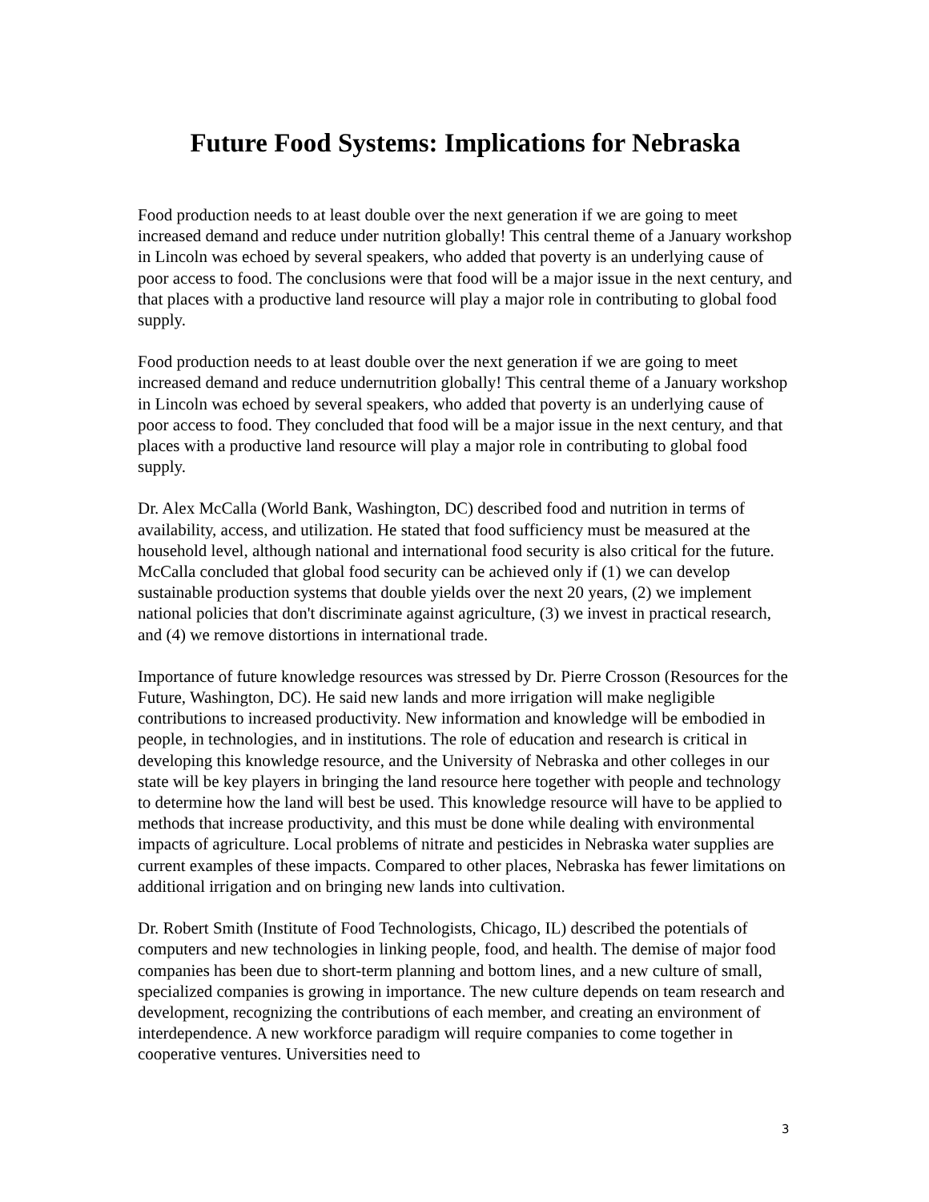Future Food Systems: Implications for Nebraska
Food production needs to at least double over the next generation if we are going to meet increased demand and reduce under nutrition globally! This central theme of a January workshop in Lincoln was echoed by several speakers, who added that poverty is an underlying cause of poor access to food. The conclusions were that food will be a major issue in the next century, and that places with a productive land resource will play a major role in contributing to global food supply.
Food production needs to at least double over the next generation if we are going to meet increased demand and reduce undernutrition globally! This central theme of a January workshop in Lincoln was echoed by several speakers, who added that poverty is an underlying cause of poor access to food. They concluded that food will be a major issue in the next century, and that places with a productive land resource will play a major role in contributing to global food supply.
Dr. Alex McCalla (World Bank, Washington, DC) described food and nutrition in terms of availability, access, and utilization. He stated that food sufficiency must be measured at the household level, although national and international food security is also critical for the future. McCalla concluded that global food security can be achieved only if (1) we can develop sustainable production systems that double yields over the next 20 years, (2) we implement national policies that don't discriminate against agriculture, (3) we invest in practical research, and (4) we remove distortions in international trade.
Importance of future knowledge resources was stressed by Dr. Pierre Crosson (Resources for the Future, Washington, DC). He said new lands and more irrigation will make negligible contributions to increased productivity. New information and knowledge will be embodied in people, in technologies, and in institutions. The role of education and research is critical in developing this knowledge resource, and the University of Nebraska and other colleges in our state will be key players in bringing the land resource here together with people and technology to determine how the land will best be used. This knowledge resource will have to be applied to methods that increase productivity, and this must be done while dealing with environmental impacts of agriculture. Local problems of nitrate and pesticides in Nebraska water supplies are current examples of these impacts. Compared to other places, Nebraska has fewer limitations on additional irrigation and on bringing new lands into cultivation.
Dr. Robert Smith (Institute of Food Technologists, Chicago, IL) described the potentials of computers and new technologies in linking people, food, and health. The demise of major food companies has been due to short-term planning and bottom lines, and a new culture of small, specialized companies is growing in importance. The new culture depends on team research and development, recognizing the contributions of each member, and creating an environment of interdependence. A new workforce paradigm will require companies to come together in cooperative ventures. Universities need to
3